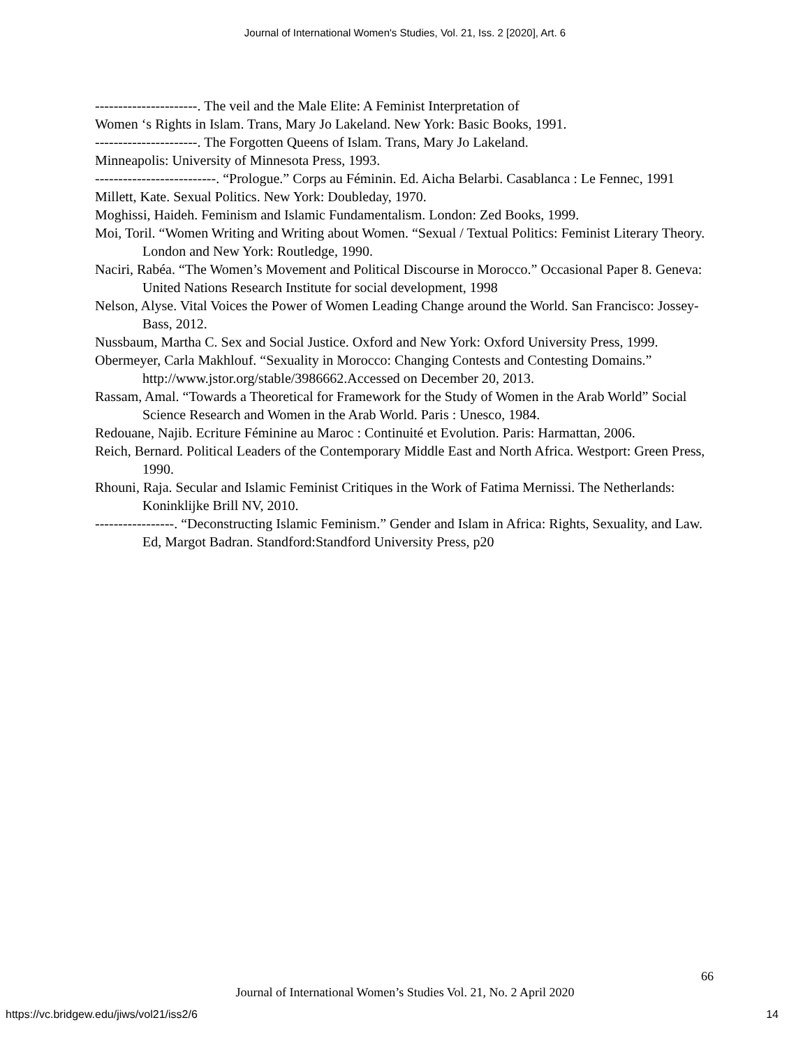Journal of International Women's Studies, Vol. 21, Iss. 2 [2020], Art. 6
----------------------. The veil and the Male Elite: A Feminist Interpretation of
Women ‘s Rights in Islam. Trans, Mary Jo Lakeland. New York: Basic Books, 1991.
----------------------. The Forgotten Queens of Islam. Trans, Mary Jo Lakeland.
Minneapolis: University of Minnesota Press, 1993.
--------------------------. “Prologue.” Corps au Féminin. Ed. Aicha Belarbi. Casablanca : Le Fennec, 1991
Millett, Kate. Sexual Politics. New York: Doubleday, 1970.
Moghissi, Haideh. Feminism and Islamic Fundamentalism. London: Zed Books, 1999.
Moi, Toril. “Women Writing and Writing about Women. “Sexual / Textual Politics: Feminist Literary Theory. London and New York: Routledge, 1990.
Naciri, Rabéa. “The Women’s Movement and Political Discourse in Morocco.” Occasional Paper 8. Geneva: United Nations Research Institute for social development, 1998
Nelson, Alyse. Vital Voices the Power of Women Leading Change around the World. San Francisco: Jossey-Bass, 2012.
Nussbaum, Martha C. Sex and Social Justice. Oxford and New York: Oxford University Press, 1999.
Obermeyer, Carla Makhlouf. “Sexuality in Morocco: Changing Contests and Contesting Domains.” http://www.jstor.org/stable/3986662.Accessed on December 20, 2013.
Rassam, Amal. “Towards a Theoretical for Framework for the Study of Women in the Arab World” Social Science Research and Women in the Arab World. Paris : Unesco, 1984.
Redouane, Najib. Ecriture Féminine au Maroc : Continuité et Evolution. Paris: Harmattan, 2006.
Reich, Bernard. Political Leaders of the Contemporary Middle East and North Africa. Westport: Green Press, 1990.
Rhouni, Raja. Secular and Islamic Feminist Critiques in the Work of Fatima Mernissi. The Netherlands: Koninklijke Brill NV, 2010.
-----------------. “Deconstructing Islamic Feminism.” Gender and Islam in Africa: Rights, Sexuality, and Law. Ed, Margot Badran. Standford:Standford University Press, p20
66
Journal of International Women’s Studies Vol. 21, No. 2 April 2020
https://vc.bridgew.edu/jiws/vol21/iss2/6
14